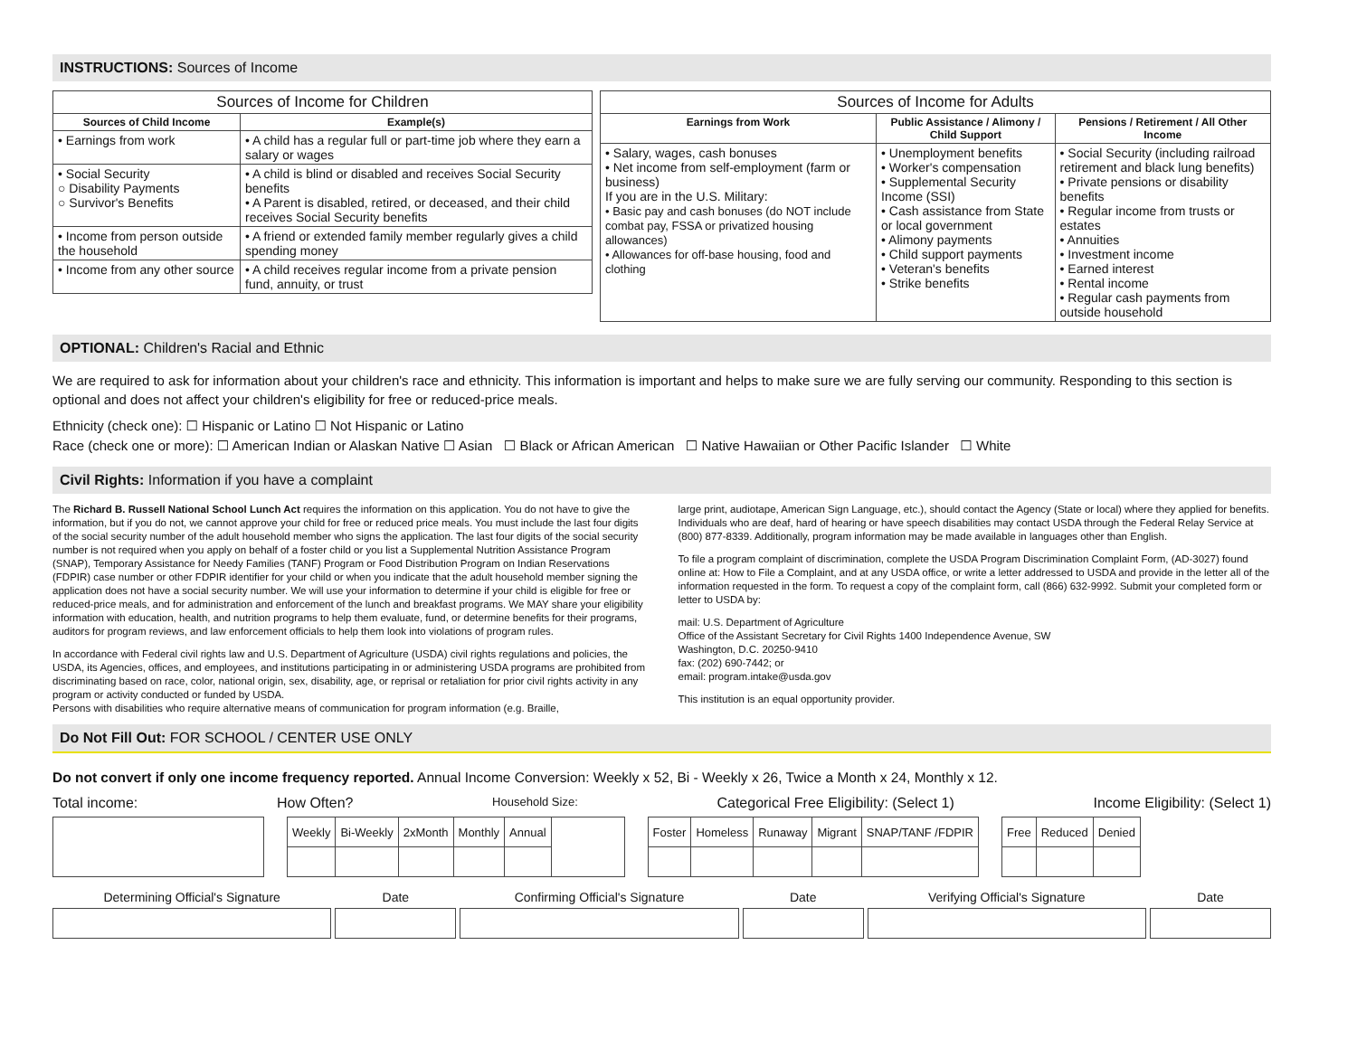INSTRUCTIONS: Sources of Income
| Sources of Income for Children | |
| Sources of Child Income | Example(s) |
| • Earnings from work | • A child has a regular full or part-time job where they earn a salary or wages |
| • Social Security ○ Disability Payments ○ Survivor's Benefits | • A child is blind or disabled and receives Social Security benefits • A Parent is disabled, retired, or deceased, and their child receives Social Security benefits |
| • Income from person outside the household | • A friend or extended family member regularly gives a child spending money |
| • Income from any other source | • A child receives regular income from a private pension fund, annuity, or trust |
| Sources of Income for Adults | | |
| Earnings from Work | Public Assistance / Alimony / Child Support | Pensions / Retirement / All Other Income |
| • Salary, wages, cash bonuses • Net income from self-employment (farm or business) If you are in the U.S. Military: • Basic pay and cash bonuses (do NOT include combat pay, FSSA or privatized housing allowances) • Allowances for off-base housing, food and clothing | • Unemployment benefits • Worker's compensation • Supplemental Security Income (SSI) • Cash assistance from State or local government • Alimony payments • Child support payments • Veteran's benefits • Strike benefits | • Social Security (including railroad retirement and black lung benefits) • Private pensions or disability benefits • Regular income from trusts or estates • Annuities • Investment income • Earned interest • Rental income • Regular cash payments from outside household |
OPTIONAL: Children's Racial and Ethnic
We are required to ask for information about your children's race and ethnicity. This information is important and helps to make sure we are fully serving our community. Responding to this section is optional and does not affect your children's eligibility for free or reduced-price meals.
Ethnicity (check one): ☐ Hispanic or Latino ☐ Not Hispanic or Latino
Race (check one or more): ☐ American Indian or Alaskan Native ☐ Asian ☐ Black or African American ☐ Native Hawaiian or Other Pacific Islander ☐ White
Civil Rights: Information if you have a complaint
The Richard B. Russell National School Lunch Act requires the information on this application. You do not have to give the information, but if you do not, we cannot approve your child for free or reduced price meals. You must include the last four digits of the social security number of the adult household member who signs the application. The last four digits of the social security number is not required when you apply on behalf of a foster child or you list a Supplemental Nutrition Assistance Program (SNAP), Temporary Assistance for Needy Families (TANF) Program or Food Distribution Program on Indian Reservations (FDPIR) case number or other FDPIR identifier for your child or when you indicate that the adult household member signing the application does not have a social security number. We will use your information to determine if your child is eligible for free or reduced-price meals, and for administration and enforcement of the lunch and breakfast programs. We MAY share your eligibility information with education, health, and nutrition programs to help them evaluate, fund, or determine benefits for their programs, auditors for program reviews, and law enforcement officials to help them look into violations of program rules.
In accordance with Federal civil rights law and U.S. Department of Agriculture (USDA) civil rights regulations and policies, the USDA, its Agencies, offices, and employees, and institutions participating in or administering USDA programs are prohibited from discriminating based on race, color, national origin, sex, disability, age, or reprisal or retaliation for prior civil rights activity in any program or activity conducted or funded by USDA.
Persons with disabilities who require alternative means of communication for program information (e.g. Braille,
large print, audiotape, American Sign Language, etc.), should contact the Agency (State or local) where they applied for benefits. Individuals who are deaf, hard of hearing or have speech disabilities may contact USDA through the Federal Relay Service at (800) 877-8339. Additionally, program information may be made available in languages other than English.
To file a program complaint of discrimination, complete the USDA Program Discrimination Complaint Form, (AD-3027) found online at: How to File a Complaint, and at any USDA office, or write a letter addressed to USDA and provide in the letter all of the information requested in the form. To request a copy of the complaint form, call (866) 632-9992. Submit your completed form or letter to USDA by:
mail: U.S. Department of Agriculture
Office of the Assistant Secretary for Civil Rights 1400 Independence Avenue, SW
Washington, D.C. 20250-9410
fax: (202) 690-7442; or
email: program.intake@usda.gov
This institution is an equal opportunity provider.
Do Not Fill Out: FOR SCHOOL / CENTER USE ONLY
Do not convert if only one income frequency reported. Annual Income Conversion: Weekly x 52, Bi - Weekly x 26, Twice a Month x 24, Monthly x 12.
Total income: How Often? Household Size: Categorical Free Eligibility: (Select 1) Income Eligibility: (Select 1)
| Weekly | Bi-Weekly | 2xMonth | Monthly | Annual | |
| Foster | Homeless | Runaway | Migrant | SNAP/TANF /FDPIR |
| Free | Reduced | Denied |
Determining Official's Signature
Date Confirming Official's Signature
Date Verifying Official's Signature Date